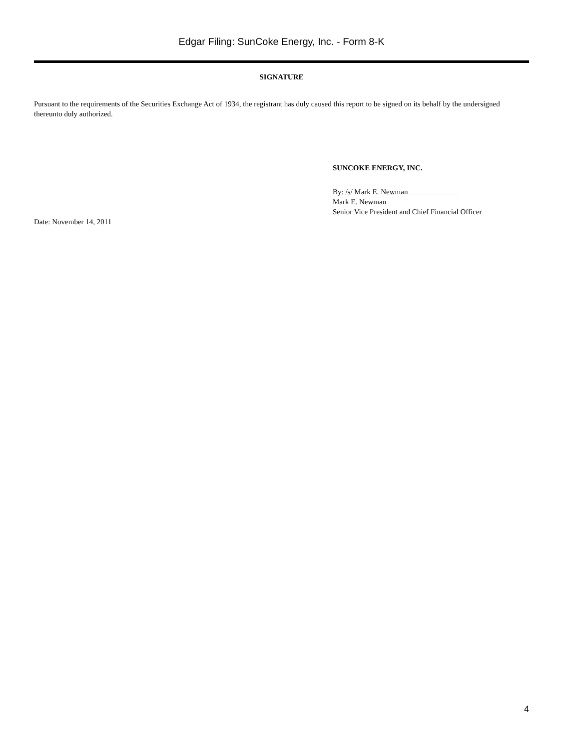Edgar Filing: SunCoke Energy, Inc. - Form 8-K
SIGNATURE
Pursuant to the requirements of the Securities Exchange Act of 1934, the registrant has duly caused this report to be signed on its behalf by the undersigned thereunto duly authorized.
SUNCOKE ENERGY, INC.
By: /s/ Mark E. Newman
Mark E. Newman
Senior Vice President and Chief Financial Officer
Date: November 14, 2011
4